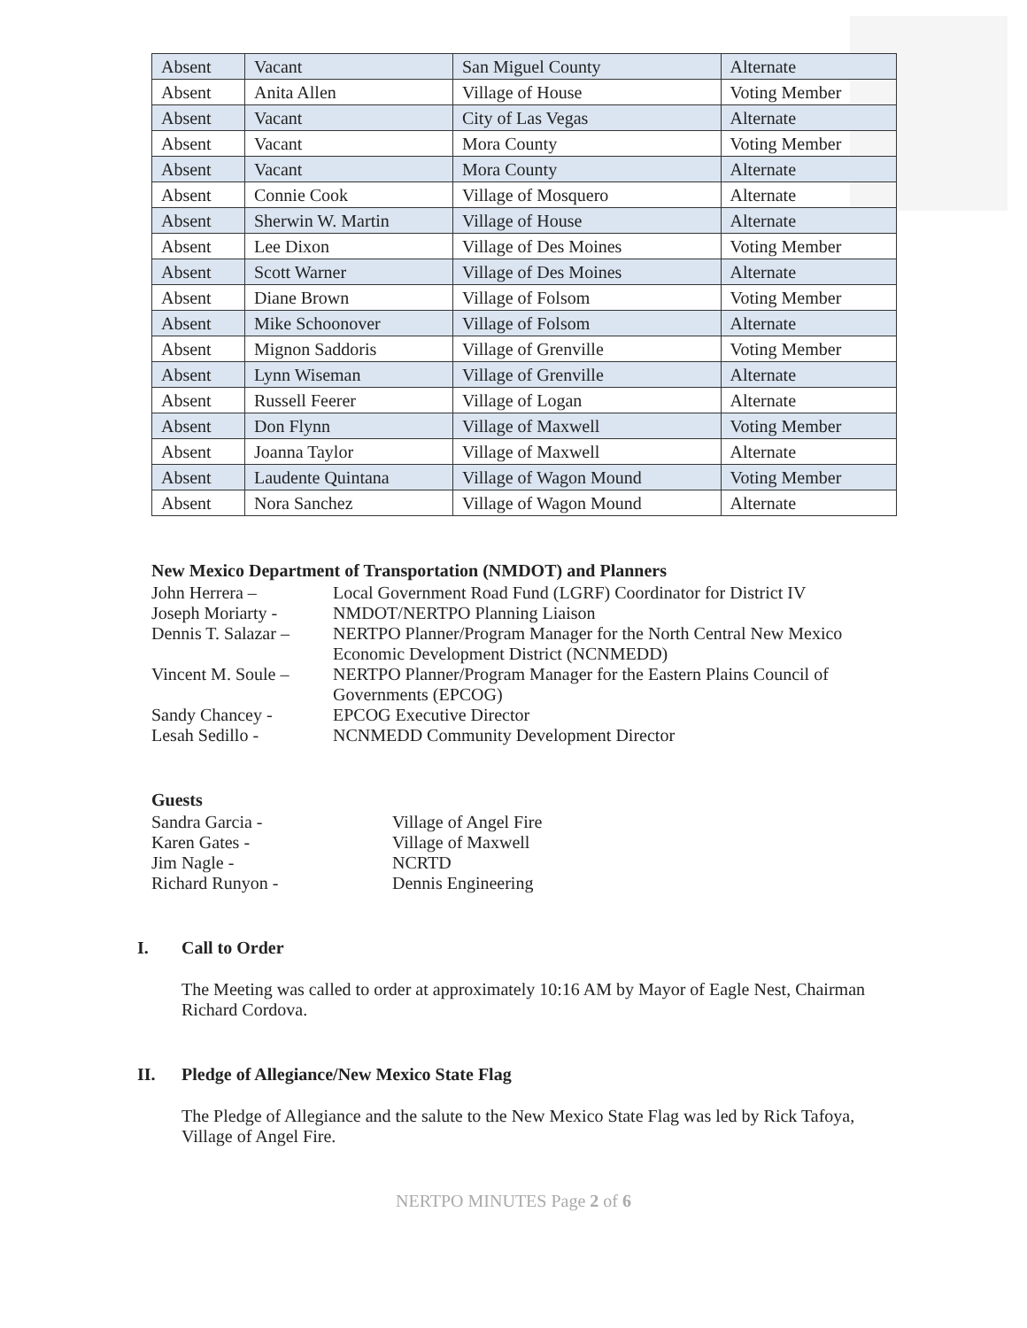| Absent | Vacant | San Miguel County | Alternate |
| Absent | Anita Allen | Village of House | Voting Member |
| Absent | Vacant | City of Las Vegas | Alternate |
| Absent | Vacant | Mora County | Voting Member |
| Absent | Vacant | Mora County | Alternate |
| Absent | Connie Cook | Village of Mosquero | Alternate |
| Absent | Sherwin W. Martin | Village of House | Alternate |
| Absent | Lee Dixon | Village of Des Moines | Voting Member |
| Absent | Scott Warner | Village of Des Moines | Alternate |
| Absent | Diane Brown | Village of Folsom | Voting Member |
| Absent | Mike Schoonover | Village of Folsom | Alternate |
| Absent | Mignon Saddoris | Village of Grenville | Voting Member |
| Absent | Lynn Wiseman | Village of Grenville | Alternate |
| Absent | Russell Feerer | Village of Logan | Alternate |
| Absent | Don Flynn | Village of Maxwell | Voting Member |
| Absent | Joanna Taylor | Village of Maxwell | Alternate |
| Absent | Laudente Quintana | Village of Wagon Mound | Voting Member |
| Absent | Nora Sanchez | Village of Wagon Mound | Alternate |
New Mexico Department of Transportation (NMDOT) and Planners
John Herrera – Local Government Road Fund (LGRF) Coordinator for District IV
Joseph Moriarty - NMDOT/NERTPO Planning Liaison
Dennis T. Salazar – NERTPO Planner/Program Manager for the North Central New Mexico
Economic Development District (NCNMEDD)
Vincent M. Soule – NERTPO Planner/Program Manager for the Eastern Plains Council of
Governments (EPCOG)
Sandy Chancey - EPCOG Executive Director
Lesah Sedillo - NCNMEDD Community Development Director
Guests
Sandra Garcia - Village of Angel Fire
Karen Gates - Village of Maxwell
Jim Nagle - NCRTD
Richard Runyon - Dennis Engineering
I. Call to Order
The Meeting was called to order at approximately 10:16 AM by Mayor of Eagle Nest, Chairman Richard Cordova.
II. Pledge of Allegiance/New Mexico State Flag
The Pledge of Allegiance and the salute to the New Mexico State Flag was led by Rick Tafoya, Village of Angel Fire.
NERTPO MINUTES Page 2 of 6